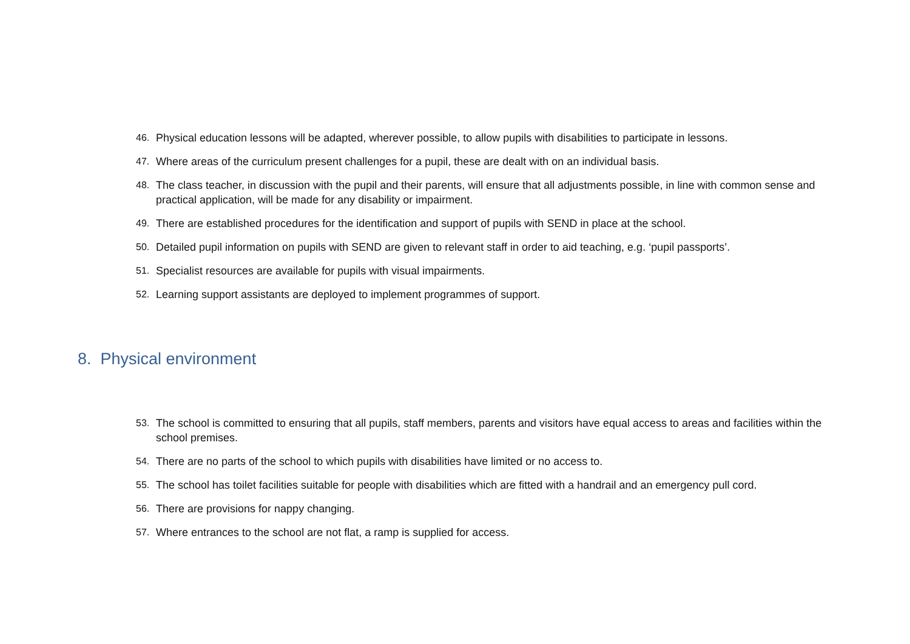46. Physical education lessons will be adapted, wherever possible, to allow pupils with disabilities to participate in lessons.
47. Where areas of the curriculum present challenges for a pupil, these are dealt with on an individual basis.
48. The class teacher, in discussion with the pupil and their parents, will ensure that all adjustments possible, in line with common sense and practical application, will be made for any disability or impairment.
49. There are established procedures for the identification and support of pupils with SEND in place at the school.
50. Detailed pupil information on pupils with SEND are given to relevant staff in order to aid teaching, e.g. ‘pupil passports’.
51. Specialist resources are available for pupils with visual impairments.
52. Learning support assistants are deployed to implement programmes of support.
8. Physical environment
53. The school is committed to ensuring that all pupils, staff members, parents and visitors have equal access to areas and facilities within the school premises.
54. There are no parts of the school to which pupils with disabilities have limited or no access to.
55. The school has toilet facilities suitable for people with disabilities which are fitted with a handrail and an emergency pull cord.
56. There are provisions for nappy changing.
57. Where entrances to the school are not flat, a ramp is supplied for access.